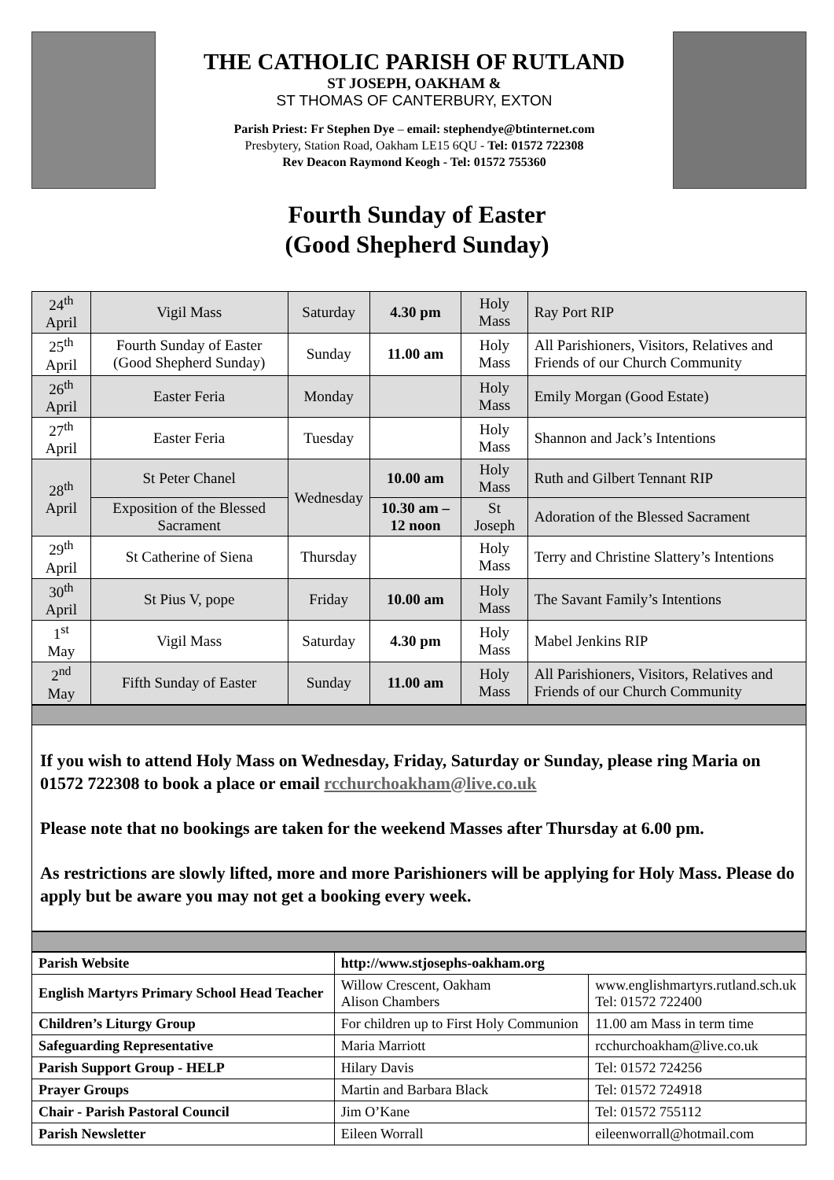THE CATHOLIC PARISH OF RUTLAND
ST JOSEPH, OAKHAM &
ST THOMAS OF CANTERBURY, EXTON
Parish Priest: Fr Stephen Dye – email: stephendye@btinternet.com
Presbytery, Station Road, Oakham LE15 6QU - Tel: 01572 722308
Rev Deacon Raymond Keogh - Tel: 01572 755360
Fourth Sunday of Easter
(Good Shepherd Sunday)
| 24<sup>th</sup> April | Vigil Mass | Saturday | 4.30 pm | Holy Mass | Ray Port RIP |
| 25<sup>th</sup> April | Fourth Sunday of Easter (Good Shepherd Sunday) | Sunday | 11.00 am | Holy Mass | All Parishioners, Visitors, Relatives and Friends of our Church Community |
| 26<sup>th</sup> April | Easter Feria | Monday | | Holy Mass | Emily Morgan (Good Estate) |
| 27<sup>th</sup> April | Easter Feria | Tuesday | | Holy Mass | Shannon and Jack’s Intentions |
| 28<sup>th</sup> April | St Peter Chanel | Wednesday | 10.00 am | Holy Mass | Ruth and Gilbert Tennant RIP |
| | Exposition of the Blessed Sacrament | | 10.30 am – 12 noon | St Joseph | Adoration of the Blessed Sacrament |
| 29<sup>th</sup> April | St Catherine of Siena | Thursday | | Holy Mass | Terry and Christine Slattery’s Intentions |
| 30<sup>th</sup> April | St Pius V, pope | Friday | 10.00 am | Holy Mass | The Savant Family’s Intentions |
| 1<sup>st</sup> May | Vigil Mass | Saturday | 4.30 pm | Holy Mass | Mabel Jenkins RIP |
| 2<sup>nd</sup> May | Fifth Sunday of Easter | Sunday | 11.00 am | Holy Mass | All Parishioners, Visitors, Relatives and Friends of our Church Community |
If you wish to attend Holy Mass on Wednesday, Friday, Saturday or Sunday, please ring Maria on 01572 722308 to book a place or email rcchurchoakham@live.co.uk
Please note that no bookings are taken for the weekend Masses after Thursday at 6.00 pm.
As restrictions are slowly lifted, more and more Parishioners will be applying for Holy Mass. Please do apply but be aware you may not get a booking every week.
| Parish Website | http://www.stjosephs-oakham.org | |
| English Martyrs Primary School Head Teacher | Willow Crescent, Oakham Alison Chambers | www.englishmartyrs.rutland.sch.uk Tel: 01572 722400 |
| Children’s Liturgy Group | For children up to First Holy Communion | 11.00 am Mass in term time |
| Safeguarding Representative | Maria Marriott | rcchurchoakham@live.co.uk |
| Parish Support Group - HELP | Hilary Davis | Tel: 01572 724256 |
| Prayer Groups | Martin and Barbara Black | Tel: 01572 724918 |
| Chair - Parish Pastoral Council | Jim O’Kane | Tel: 01572 755112 |
| Parish Newsletter | Eileen Worrall | eileenworrall@hotmail.com |